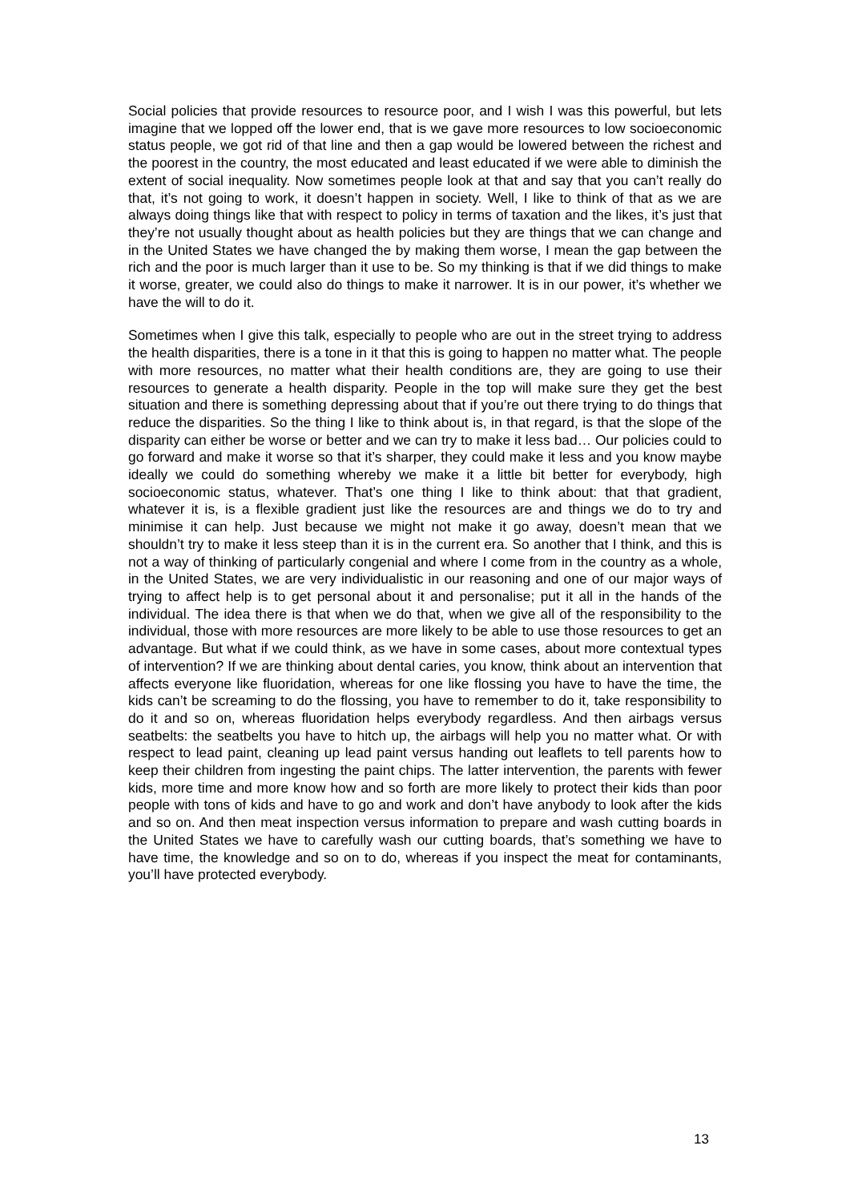Social policies that provide resources to resource poor, and I wish I was this powerful, but lets imagine that we lopped off the lower end, that is we gave more resources to low socioeconomic status people, we got rid of that line and then a gap would be lowered between the richest and the poorest in the country, the most educated and least educated if we were able to diminish the extent of social inequality. Now sometimes people look at that and say that you can’t really do that, it’s not going to work, it doesn’t happen in society. Well, I like to think of that as we are always doing things like that with respect to policy in terms of taxation and the likes, it’s just that they’re not usually thought about as health policies but they are things that we can change and in the United States we have changed the by making them worse, I mean the gap between the rich and the poor is much larger than it use to be. So my thinking is that if we did things to make it worse, greater, we could also do things to make it narrower. It is in our power, it’s whether we have the will to do it.
Sometimes when I give this talk, especially to people who are out in the street trying to address the health disparities, there is a tone in it that this is going to happen no matter what. The people with more resources, no matter what their health conditions are, they are going to use their resources to generate a health disparity. People in the top will make sure they get the best situation and there is something depressing about that if you’re out there trying to do things that reduce the disparities. So the thing I like to think about is, in that regard, is that the slope of the disparity can either be worse or better and we can try to make it less bad… Our policies could to go forward and make it worse so that it’s sharper, they could make it less and you know maybe ideally we could do something whereby we make it a little bit better for everybody, high socioeconomic status, whatever. That’s one thing I like to think about: that that gradient, whatever it is, is a flexible gradient just like the resources are and things we do to try and minimise it can help. Just because we might not make it go away, doesn’t mean that we shouldn’t try to make it less steep than it is in the current era. So another that I think, and this is not a way of thinking of particularly congenial and where I come from in the country as a whole, in the United States, we are very individualistic in our reasoning and one of our major ways of trying to affect help is to get personal about it and personalise; put it all in the hands of the individual. The idea there is that when we do that, when we give all of the responsibility to the individual, those with more resources are more likely to be able to use those resources to get an advantage. But what if we could think, as we have in some cases, about more contextual types of intervention? If we are thinking about dental caries, you know, think about an intervention that affects everyone like fluoridation, whereas for one like flossing you have to have the time, the kids can’t be screaming to do the flossing, you have to remember to do it, take responsibility to do it and so on, whereas fluoridation helps everybody regardless. And then airbags versus seatbelts: the seatbelts you have to hitch up, the airbags will help you no matter what. Or with respect to lead paint, cleaning up lead paint versus handing out leaflets to tell parents how to keep their children from ingesting the paint chips. The latter intervention, the parents with fewer kids, more time and more know how and so forth are more likely to protect their kids than poor people with tons of kids and have to go and work and don’t have anybody to look after the kids and so on. And then meat inspection versus information to prepare and wash cutting boards in the United States we have to carefully wash our cutting boards, that’s something we have to have time, the knowledge and so on to do, whereas if you inspect the meat for contaminants, you’ll have protected everybody.
13